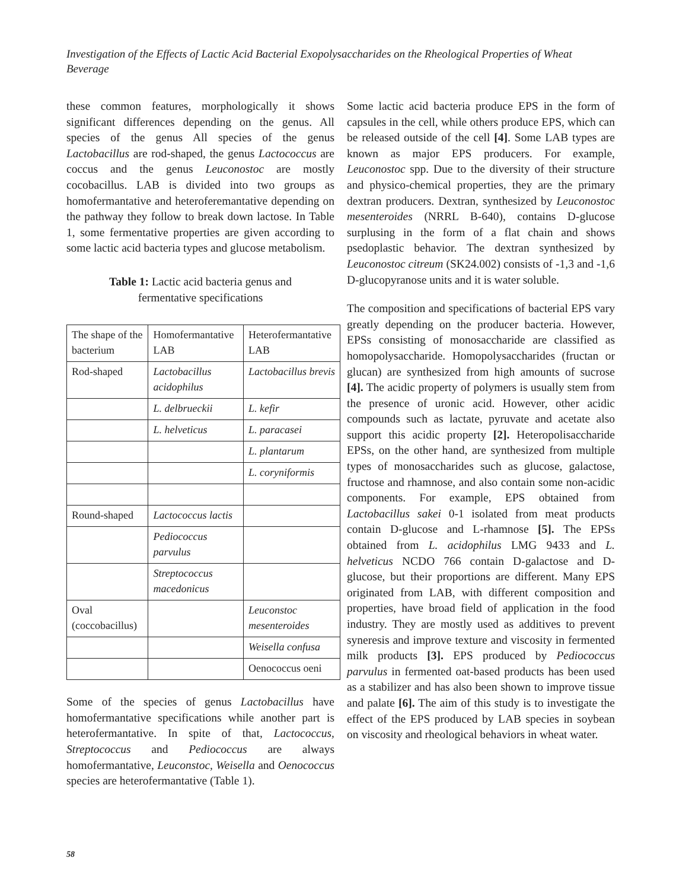Investigation of the Effects of Lactic Acid Bacterial Exopolysaccharides on the Rheological Properties of Wheat Beverage
these common features, morphologically it shows significant differences depending on the genus. All species of the genus All species of the genus Lactobacillus are rod-shaped, the genus Lactococcus are coccus and the genus Leuconostoc are mostly cocobacillus. LAB is divided into two groups as homofermantative and heteroferemantative depending on the pathway they follow to break down lactose. In Table 1, some fermentative properties are given according to some lactic acid bacteria types and glucose metabolism.
Table 1: Lactic acid bacteria genus and
fermentative specifications
| The shape of the bacterium | Homofermantative LAB | Heterofermantative LAB |
| Rod-shaped | Lactobacillus acidophilus | Lactobacillus brevis |
| | L. delbrueckii | L. kefir |
| | L. helveticus | L. paracasei |
| | | L. plantarum |
| | | L. coryniformis |
| Round-shaped | Lactococcus lactis | |
| | Pediococcus parvulus | |
| | Streptococcus macedonicus | |
| Oval (coccobacillus) | | Leuconstoc mesenteroides |
| | | Weisella confusa |
| | | Oenococcus oeni |
Some of the species of genus Lactobacillus have homofermantative specifications while another part is heterofermantative. In spite of that, Lactococcus, Streptococcus and Pediococcus are always homofermantative, Leuconstoc, Weisella and Oenococcus species are heterofermantative (Table 1).
Some lactic acid bacteria produce EPS in the form of capsules in the cell, while others produce EPS, which can be released outside of the cell [4]. Some LAB types are known as major EPS producers. For example, Leuconostoc spp. Due to the diversity of their structure and physico-chemical properties, they are the primary dextran producers. Dextran, synthesized by Leuconostoc mesenteroides (NRRL B-640), contains D-glucose surplusing in the form of a flat chain and shows psedoplastic behavior. The dextran synthesized by Leuconostoc citreum (SK24.002) consists of -1,3 and -1,6 D-glucopyranose units and it is water soluble.
The composition and specifications of bacterial EPS vary greatly depending on the producer bacteria. However, EPSs consisting of monosaccharide are classified as homopolysaccharide. Homopolysaccharides (fructan or glucan) are synthesized from high amounts of sucrose [4]. The acidic property of polymers is usually stem from the presence of uronic acid. However, other acidic compounds such as lactate, pyruvate and acetate also support this acidic property [2]. Heteropolisaccharide EPSs, on the other hand, are synthesized from multiple types of monosaccharides such as glucose, galactose, fructose and rhamnose, and also contain some non-acidic components. For example, EPS obtained from Lactobacillus sakei 0-1 isolated from meat products contain D-glucose and L-rhamnose [5]. The EPSs obtained from L. acidophilus LMG 9433 and L. helveticus NCDO 766 contain D-galactose and D-glucose, but their proportions are different. Many EPS originated from LAB, with different composition and properties, have broad field of application in the food industry. They are mostly used as additives to prevent syneresis and improve texture and viscosity in fermented milk products [3]. EPS produced by Pediococcus parvulus in fermented oat-based products has been used as a stabilizer and has also been shown to improve tissue and palate [6]. The aim of this study is to investigate the effect of the EPS produced by LAB species in soybean on viscosity and rheological behaviors in wheat water.
58